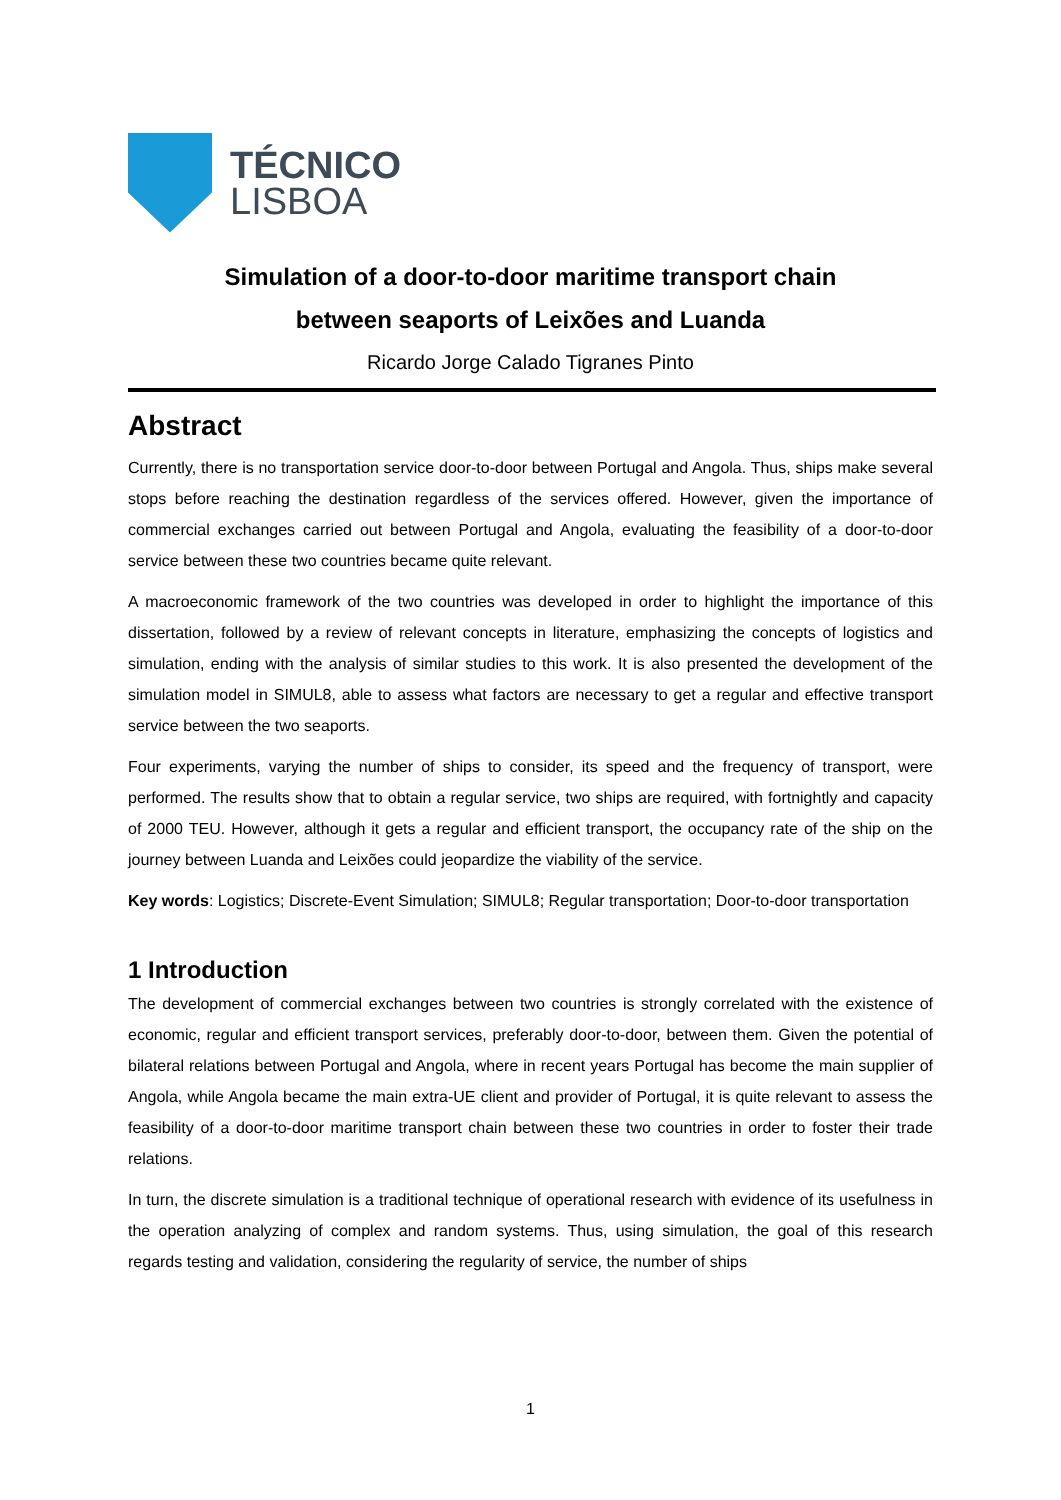TÉCNICO
LISBOA
Simulation of a door-to-door maritime transport chain
between seaports of Leixões and Luanda
Ricardo Jorge Calado Tigranes Pinto
Abstract
Currently, there is no transportation service door-to-door between Portugal and Angola. Thus, ships make several stops before reaching the destination regardless of the services offered. However, given the importance of commercial exchanges carried out between Portugal and Angola, evaluating the feasibility of a door-to-door service between these two countries became quite relevant.
A macroeconomic framework of the two countries was developed in order to highlight the importance of this dissertation, followed by a review of relevant concepts in literature, emphasizing the concepts of logistics and simulation, ending with the analysis of similar studies to this work. It is also presented the development of the simulation model in SIMUL8, able to assess what factors are necessary to get a regular and effective transport service between the two seaports.
Four experiments, varying the number of ships to consider, its speed and the frequency of transport, were performed. The results show that to obtain a regular service, two ships are required, with fortnightly and capacity of 2000 TEU. However, although it gets a regular and efficient transport, the occupancy rate of the ship on the journey between Luanda and Leixões could jeopardize the viability of the service.
Key words: Logistics; Discrete-Event Simulation; SIMUL8; Regular transportation; Door-to-door transportation
1 Introduction
The development of commercial exchanges between two countries is strongly correlated with the existence of economic, regular and efficient transport services, preferably door-to-door, between them. Given the potential of bilateral relations between Portugal and Angola, where in recent years Portugal has become the main supplier of Angola, while Angola became the main extra-UE client and provider of Portugal, it is quite relevant to assess the feasibility of a door-to-door maritime transport chain between these two countries in order to foster their trade relations.
In turn, the discrete simulation is a traditional technique of operational research with evidence of its usefulness in the operation analyzing of complex and random systems. Thus, using simulation, the goal of this research regards testing and validation, considering the regularity of service, the number of ships
1